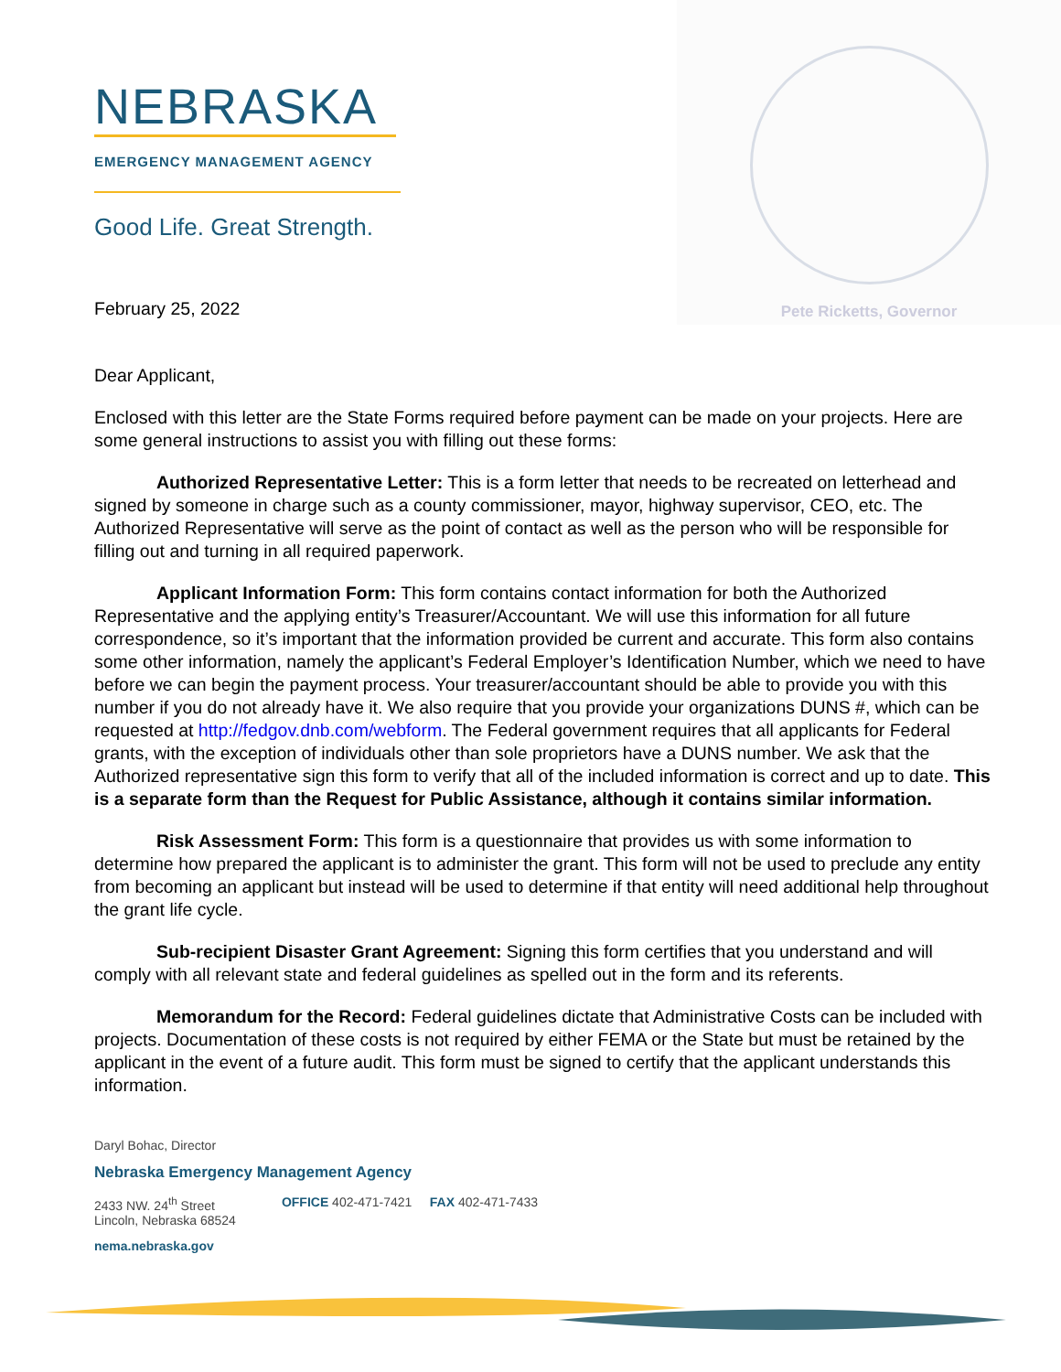NEBRASKA
EMERGENCY MANAGEMENT AGENCY
Good Life. Great Strength.
Pete Ricketts, Governor
February 25, 2022
Dear Applicant,
Enclosed with this letter are the State Forms required before payment can be made on your projects. Here are some general instructions to assist you with filling out these forms:
Authorized Representative Letter: This is a form letter that needs to be recreated on letterhead and signed by someone in charge such as a county commissioner, mayor, highway supervisor, CEO, etc. The Authorized Representative will serve as the point of contact as well as the person who will be responsible for filling out and turning in all required paperwork.
Applicant Information Form: This form contains contact information for both the Authorized Representative and the applying entity’s Treasurer/Accountant. We will use this information for all future correspondence, so it’s important that the information provided be current and accurate. This form also contains some other information, namely the applicant’s Federal Employer’s Identification Number, which we need to have before we can begin the payment process. Your treasurer/accountant should be able to provide you with this number if you do not already have it. We also require that you provide your organizations DUNS #, which can be requested at http://fedgov.dnb.com/webform. The Federal government requires that all applicants for Federal grants, with the exception of individuals other than sole proprietors have a DUNS number. We ask that the Authorized representative sign this form to verify that all of the included information is correct and up to date. This is a separate form than the Request for Public Assistance, although it contains similar information.
Risk Assessment Form: This form is a questionnaire that provides us with some information to determine how prepared the applicant is to administer the grant. This form will not be used to preclude any entity from becoming an applicant but instead will be used to determine if that entity will need additional help throughout the grant life cycle.
Sub-recipient Disaster Grant Agreement: Signing this form certifies that you understand and will comply with all relevant state and federal guidelines as spelled out in the form and its referents.
Memorandum for the Record: Federal guidelines dictate that Administrative Costs can be included with projects. Documentation of these costs is not required by either FEMA or the State but must be retained by the applicant in the event of a future audit. This form must be signed to certify that the applicant understands this information.
Daryl Bohac, Director
Nebraska Emergency Management Agency
2433 NW. 24<sup>th</sup> Street
Lincoln, Nebraska 68524
OFFICE 402-471-7421 FAX 402-471-7433
nema.nebraska.gov